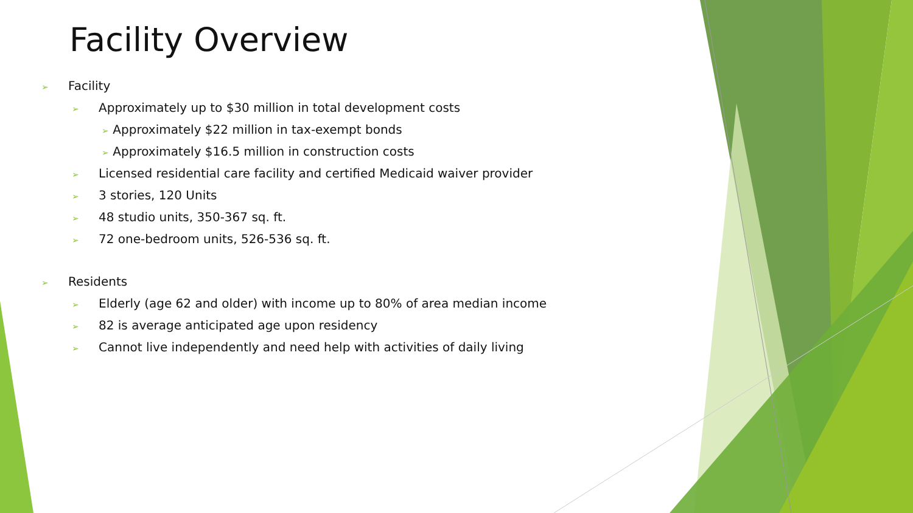Facility Overview
➢ Facility
➢ Approximately up to $30 million in total development costs
➢ Approximately $22 million in tax-exempt bonds
➢ Approximately $16.5 million in construction costs
➢ Licensed residential care facility and certified Medicaid waiver provider
➢ 3 stories, 120 Units
➢ 48 studio units, 350-367 sq. ft.
➢ 72 one-bedroom units, 526-536 sq. ft.
➢ Residents
➢ Elderly (age 62 and older) with income up to 80% of area median income
➢ 82 is average anticipated age upon residency
➢ Cannot live independently and need help with activities of daily living